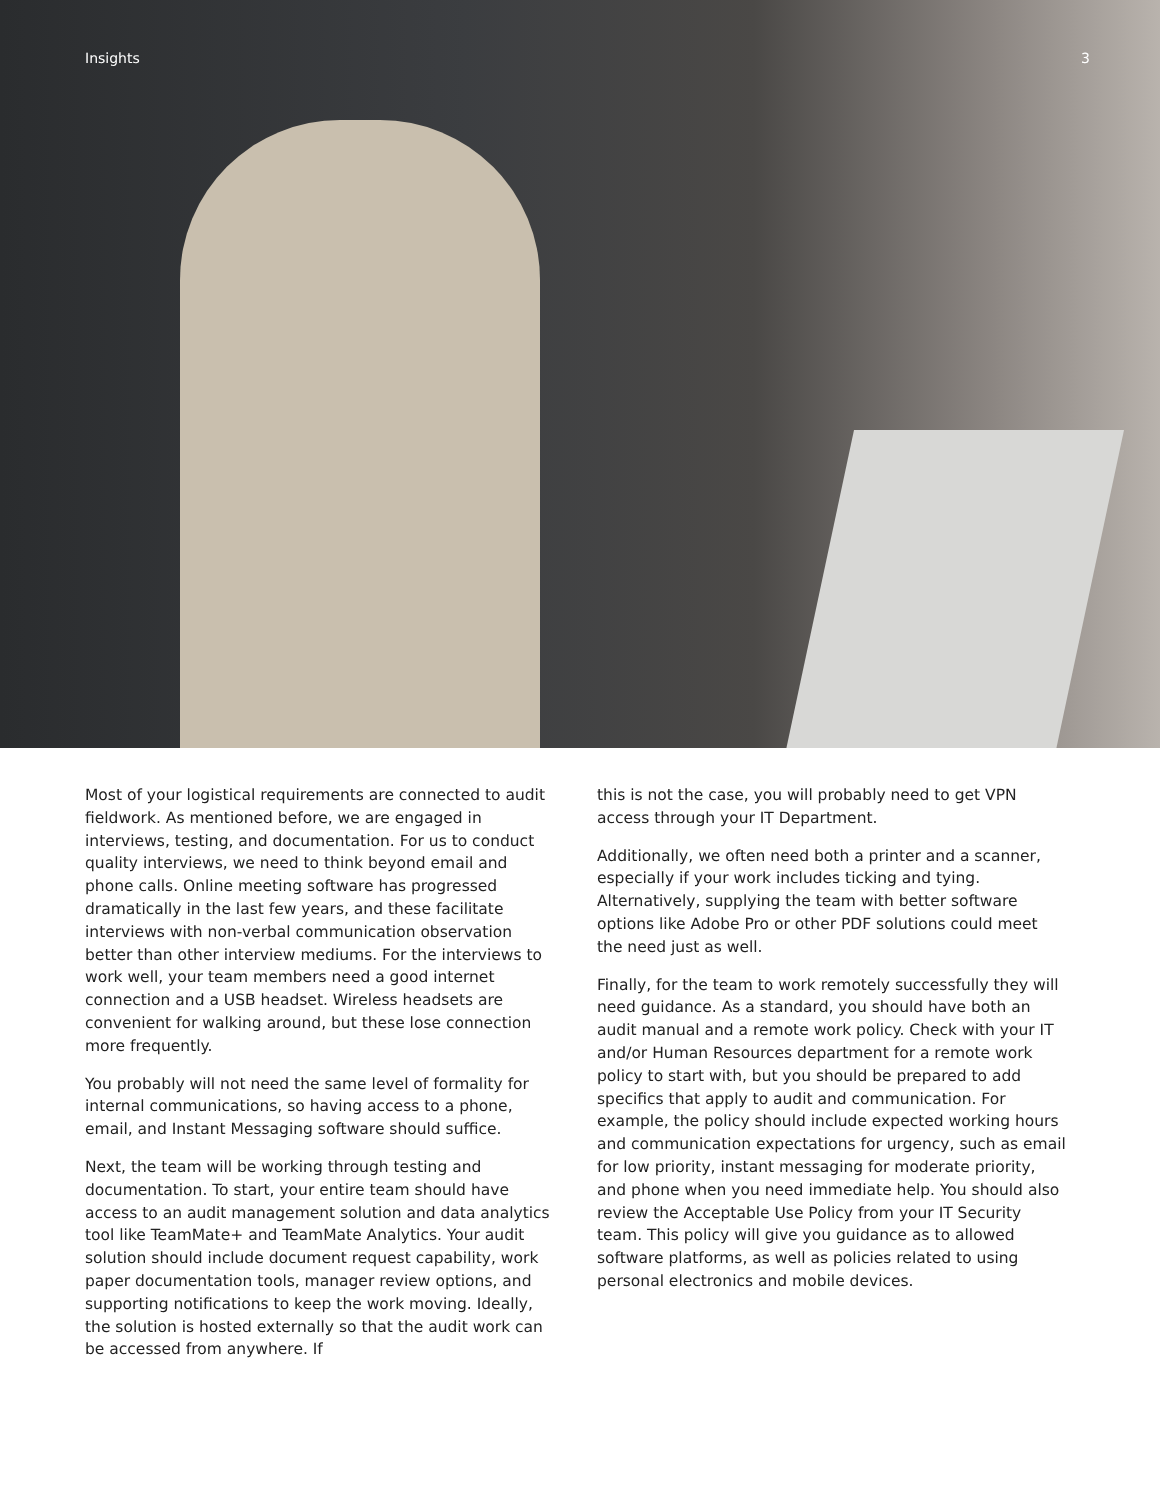Insights 3
Most of your logistical requirements are connected to audit fieldwork. As mentioned before, we are engaged in interviews, testing, and documentation. For us to conduct quality interviews, we need to think beyond email and phone calls. Online meeting software has progressed dramatically in the last few years, and these facilitate interviews with non-verbal communication observation better than other interview mediums. For the interviews to work well, your team members need a good internet connection and a USB headset. Wireless headsets are convenient for walking around, but these lose connection more frequently.
You probably will not need the same level of formality for internal communications, so having access to a phone, email, and Instant Messaging software should suffice.
Next, the team will be working through testing and documentation. To start, your entire team should have access to an audit management solution and data analytics tool like TeamMate+ and TeamMate Analytics. Your audit solution should include document request capability, work paper documentation tools, manager review options, and supporting notifications to keep the work moving. Ideally, the solution is hosted externally so that the audit work can be accessed from anywhere. If
this is not the case, you will probably need to get VPN access through your IT Department.
Additionally, we often need both a printer and a scanner, especially if your work includes ticking and tying. Alternatively, supplying the team with better software options like Adobe Pro or other PDF solutions could meet the need just as well.
Finally, for the team to work remotely successfully they will need guidance. As a standard, you should have both an audit manual and a remote work policy. Check with your IT and/or Human Resources department for a remote work policy to start with, but you should be prepared to add specifics that apply to audit and communication. For example, the policy should include expected working hours and communication expectations for urgency, such as email for low priority, instant messaging for moderate priority, and phone when you need immediate help. You should also review the Acceptable Use Policy from your IT Security team. This policy will give you guidance as to allowed software platforms, as well as policies related to using personal electronics and mobile devices.